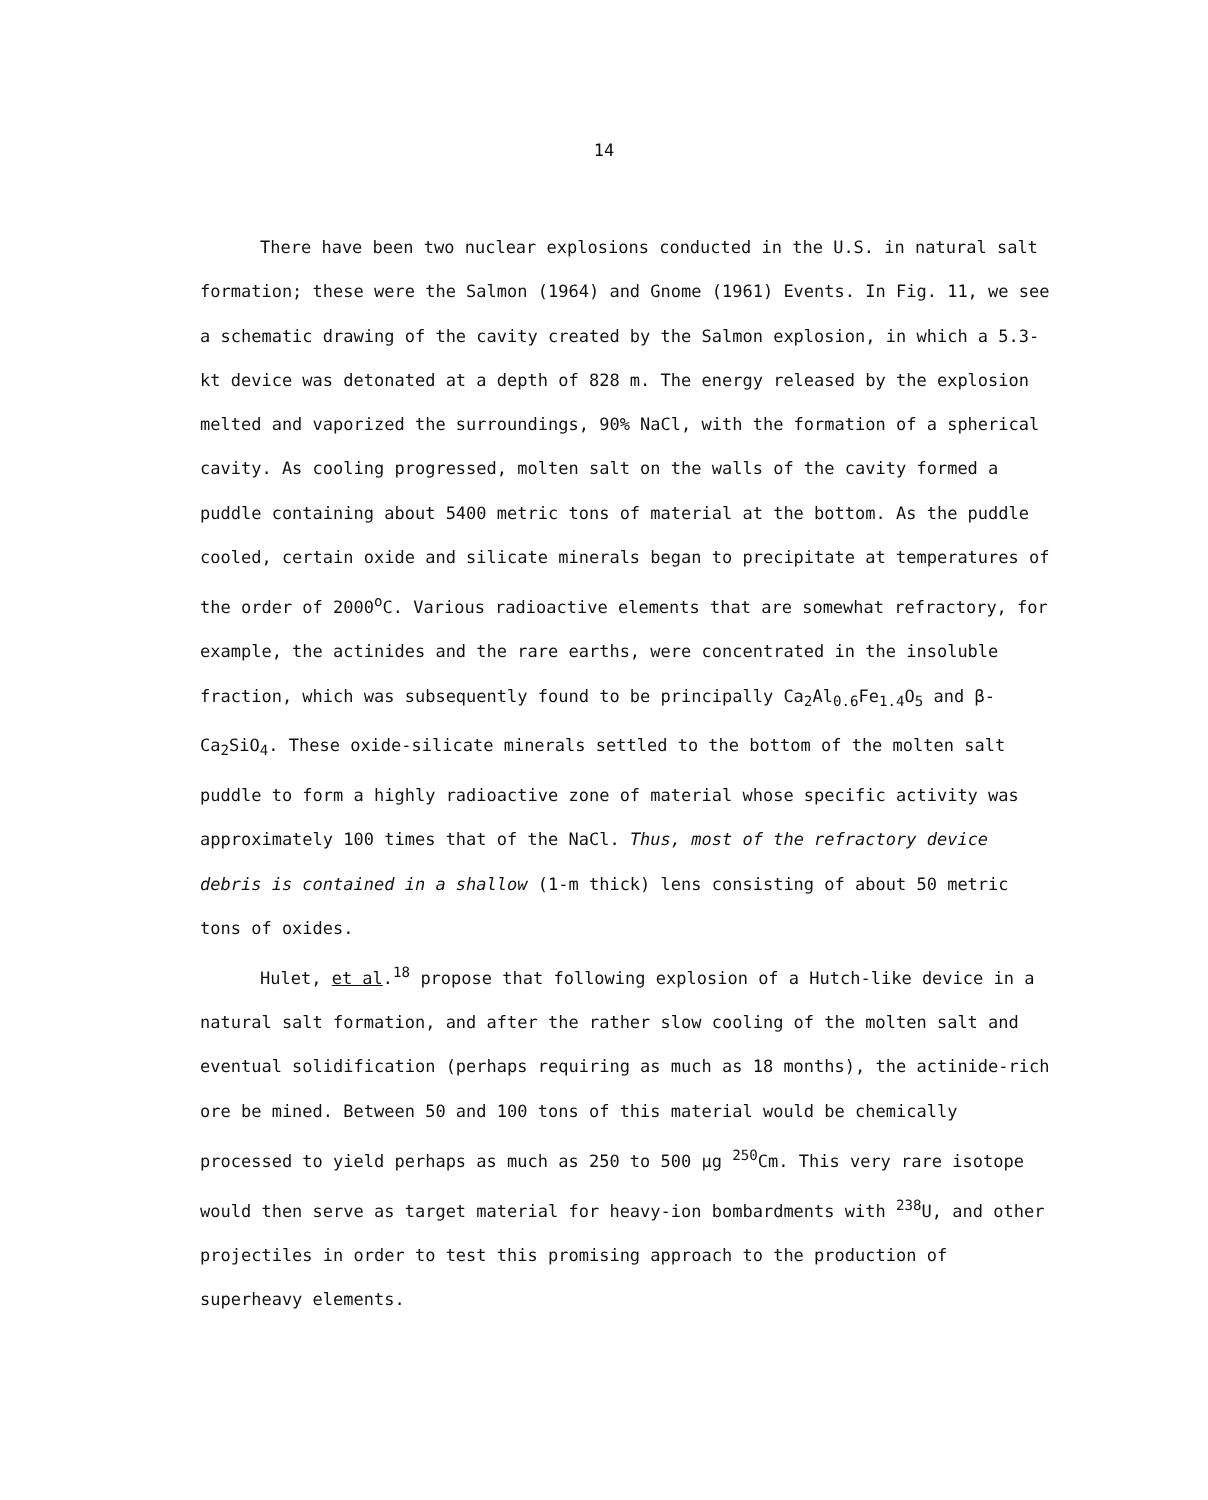14
There have been two nuclear explosions conducted in the U.S. in natural salt formation; these were the Salmon (1964) and Gnome (1961) Events. In Fig. 11, we see a schematic drawing of the cavity created by the Salmon explosion, in which a 5.3-kt device was detonated at a depth of 828 m. The energy released by the explosion melted and vaporized the surroundings, 90% NaCl, with the formation of a spherical cavity. As cooling progressed, molten salt on the walls of the cavity formed a puddle containing about 5400 metric tons of material at the bottom. As the puddle cooled, certain oxide and silicate minerals began to precipitate at temperatures of the order of 2000<sup>o</sup>C. Various radioactive elements that are somewhat refractory, for example, the actinides and the rare earths, were concentrated in the insoluble fraction, which was subsequently found to be principally Ca<sub>2</sub>Al<sub>0.6</sub>Fe<sub>1.4</sub>O<sub>5</sub> and β-Ca<sub>2</sub>SiO<sub>4</sub>. These oxide-silicate minerals settled to the bottom of the molten salt puddle to form a highly radioactive zone of material whose specific activity was approximately 100 times that of the NaCl. Thus, most of the refractory device debris is contained in a shallow (1-m thick) lens consisting of about 50 metric tons of oxides.
Hulet, et al.<sup>18</sup> propose that following explosion of a Hutch-like device in a natural salt formation, and after the rather slow cooling of the molten salt and eventual solidification (perhaps requiring as much as 18 months), the actinide-rich ore be mined. Between 50 and 100 tons of this material would be chemically processed to yield perhaps as much as 250 to 500 μg <sup>250</sup>Cm. This very rare isotope would then serve as target material for heavy-ion bombardments with <sup>238</sup>U, and other projectiles in order to test this promising approach to the production of superheavy elements.